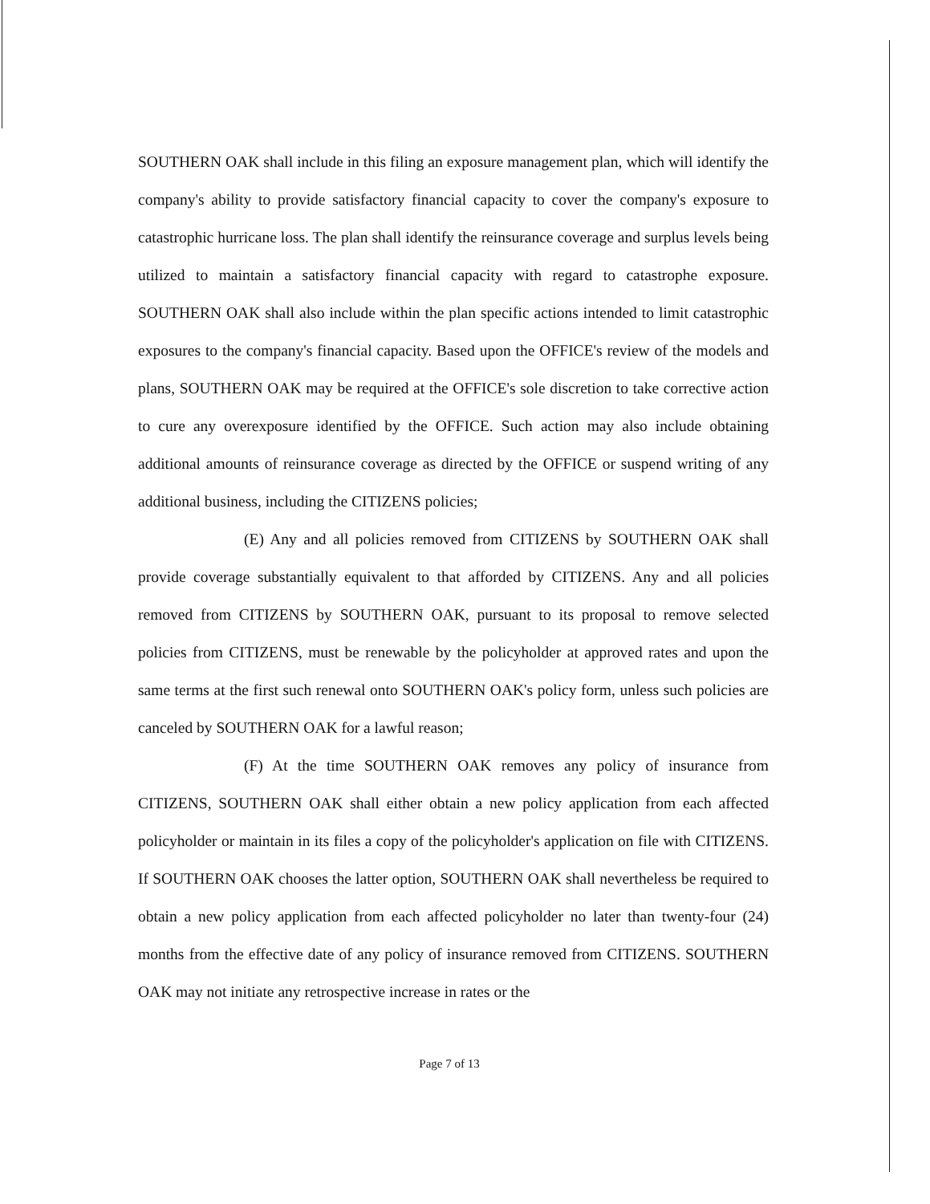SOUTHERN OAK shall include in this filing an exposure management plan, which will identify the company's ability to provide satisfactory financial capacity to cover the company's exposure to catastrophic hurricane loss. The plan shall identify the reinsurance coverage and surplus levels being utilized to maintain a satisfactory financial capacity with regard to catastrophe exposure. SOUTHERN OAK shall also include within the plan specific actions intended to limit catastrophic exposures to the company's financial capacity. Based upon the OFFICE's review of the models and plans, SOUTHERN OAK may be required at the OFFICE's sole discretion to take corrective action to cure any overexposure identified by the OFFICE. Such action may also include obtaining additional amounts of reinsurance coverage as directed by the OFFICE or suspend writing of any additional business, including the CITIZENS policies;
(E) Any and all policies removed from CITIZENS by SOUTHERN OAK shall provide coverage substantially equivalent to that afforded by CITIZENS. Any and all policies removed from CITIZENS by SOUTHERN OAK, pursuant to its proposal to remove selected policies from CITIZENS, must be renewable by the policyholder at approved rates and upon the same terms at the first such renewal onto SOUTHERN OAK's policy form, unless such policies are canceled by SOUTHERN OAK for a lawful reason;
(F) At the time SOUTHERN OAK removes any policy of insurance from CITIZENS, SOUTHERN OAK shall either obtain a new policy application from each affected policyholder or maintain in its files a copy of the policyholder's application on file with CITIZENS. If SOUTHERN OAK chooses the latter option, SOUTHERN OAK shall nevertheless be required to obtain a new policy application from each affected policyholder no later than twenty-four (24) months from the effective date of any policy of insurance removed from CITIZENS. SOUTHERN OAK may not initiate any retrospective increase in rates or the
Page 7 of 13